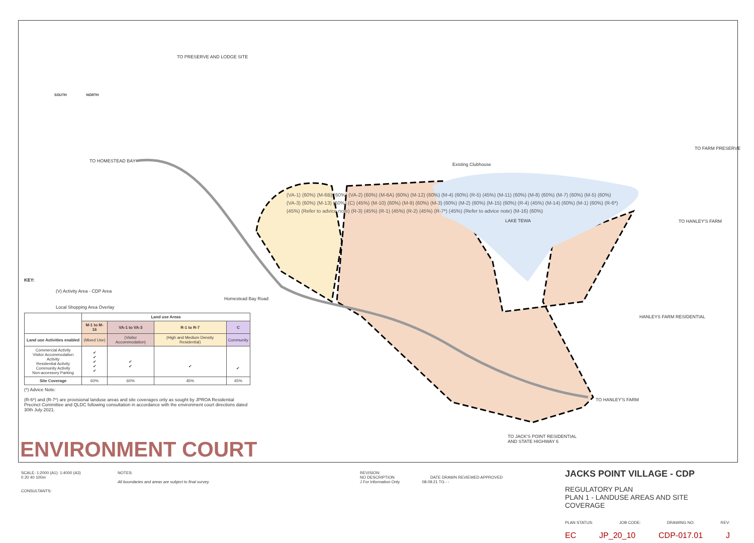TO PRESERVE AND LODGE SITE
TO HOMESTEAD BAY
TO FARM PRESERVE
Existing Clubhouse
LAKE TEWA TO HANLEY'S FARM
HANLEYS FARM RESIDENTIAL
Homestead Bay Road
TO HANLEY'S FARM
TO JACK'S POINT RESIDENTIAL
AND STATE HIGHWAY 6
(VA-1) (60%) (M-6B) (60%) (VA-2) (60%) (M-6A) (60%) (M-12) (60%) (M-4) (60%) (R-5) (45%) (M-11) (60%) (M-8) (60%) (M-7) (60%) (M-5) (60%) (VA-3) (60%) (M-13) (60%) (C) (45%) (M-10) (60%) (M-9) (60%) (M-3) (60%) (M-2) (60%) (M-15) (60%) (R-4) (45%) (M-14) (60%) (M-1) (60%) (R-6*) (45%) (Refer to advice note) (R-3) (45%) (R-1) (45%) (R-2) (45%) (R-7*) (45%) (Refer to advice note) (M-16) (60%)
SOUTH NORTH
KEY:
(V) Activity Area - CDP Area
Local Shopping Area Overlay
| | Land use Areas | | | |
| --- | --- | --- | --- | --- |
| | M-1 to M-16 | VA-1 to VA-3 | R-1 to R-7 | C |
| Land use Activities enabled | (Mixed Use) | (Visitor Accommodation) | (High and Medium Density Residential) | Community |
| Commercial Activity Visitor Accommodation Activity Residential Activity Community Activity Non-accessory Parking | ✔ ✔ ✔ ✔ ✔ | ✔ ✔ | ✔ | ✔ |
| Site Coverage | 60% | 60% | 45% | 45% |
(*) Advice Note:
(R-6*) and (R-7*) are provisional landuse areas and site coverages only as sought by JPROA Residential Precinct Committee and QLDC following consultation in accordance with the environment court directions dated 30th July 2021.
ENVIRONMENT COURT
SCALE: 1:2000 (A1): 1:4000 (A3)
0 20 40 100m
CONSULTANTS:
NOTES:
All boundaries and areas are subject to final survey.
REVISION:
NO DESCRIPTION DATE DRAWN REVIEWED APPROVED
J For Information Only 08.09.21 TG - -
JACKS POINT VILLAGE - CDP
REGULATORY PLAN
PLAN 1 - LANDUSE AREAS AND SITE COVERAGE
PLAN STATUS: JOB CODE: DRAWING NO: REV:
EC JP_20_10 CDP-017.01 J